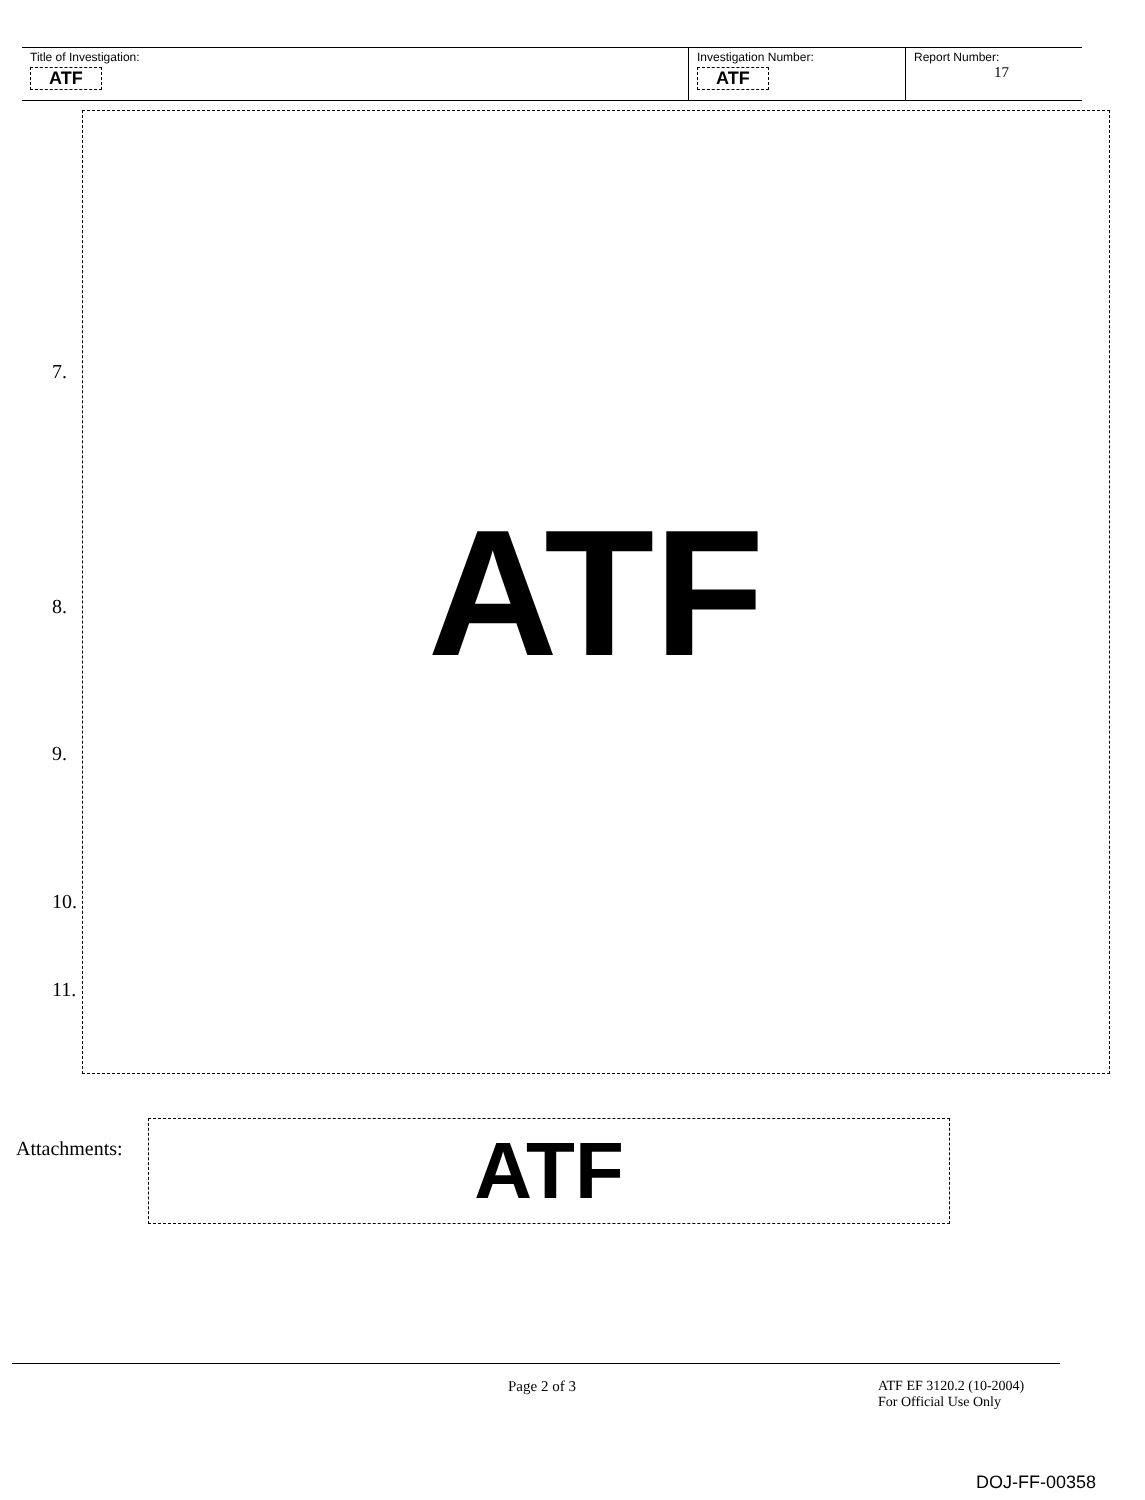Title of Investigation:
ATF
Investigation Number:
ATF
Report Number:
17
7.
8.
9.
10.
11.
ATF
Attachments: ATF
Page 2 of 3
ATF EF 3120.2 (10-2004)
For Official Use Only
DOJ-FF-00358